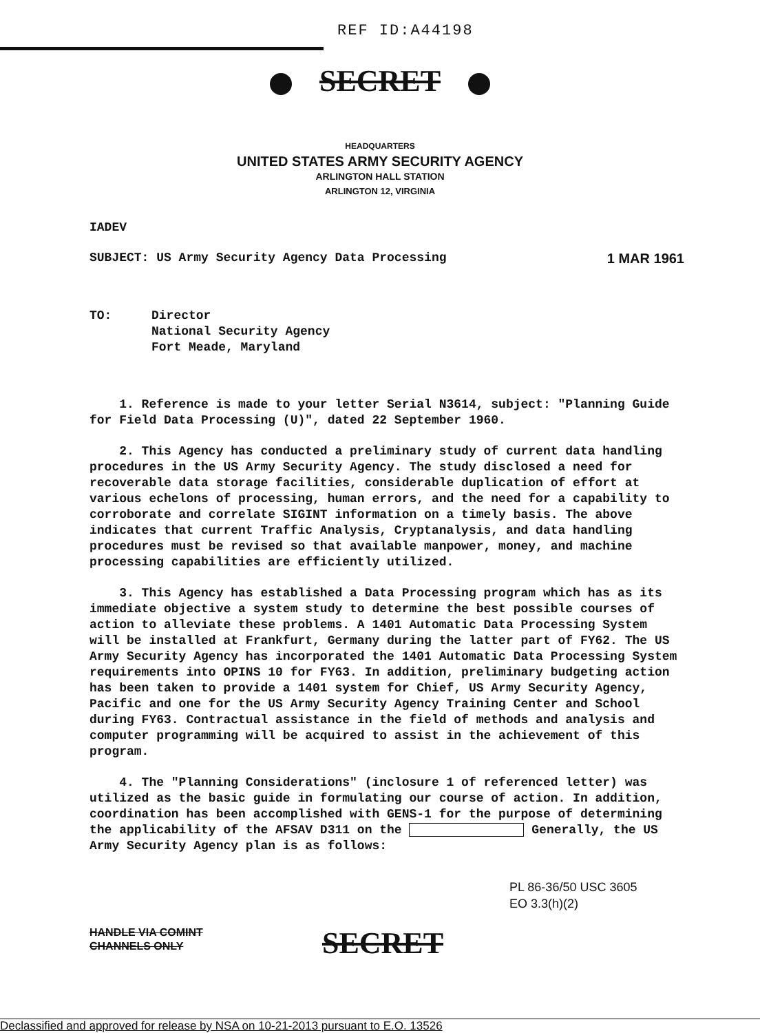REF ID:A44198
SECRET
HEADQUARTERS
UNITED STATES ARMY SECURITY AGENCY
ARLINGTON HALL STATION
ARLINGTON 12, VIRGINIA
IADEV
SUBJECT: US Army Security Agency Data Processing 1 MAR 1961
TO: Director
National Security Agency
Fort Meade, Maryland
1. Reference is made to your letter Serial N3614, subject: "Planning Guide for Field Data Processing (U)", dated 22 September 1960.
2. This Agency has conducted a preliminary study of current data handling procedures in the US Army Security Agency. The study disclosed a need for recoverable data storage facilities, considerable duplication of effort at various echelons of processing, human errors, and the need for a capability to corroborate and correlate SIGINT information on a timely basis. The above indicates that current Traffic Analysis, Cryptanalysis, and data handling procedures must be revised so that available manpower, money, and machine processing capabilities are efficiently utilized.
3. This Agency has established a Data Processing program which has as its immediate objective a system study to determine the best possible courses of action to alleviate these problems. A 1401 Automatic Data Processing System will be installed at Frankfurt, Germany during the latter part of FY62. The US Army Security Agency has incorporated the 1401 Automatic Data Processing System requirements into OPINS 10 for FY63. In addition, preliminary budgeting action has been taken to provide a 1401 system for Chief, US Army Security Agency, Pacific and one for the US Army Security Agency Training Center and School during FY63. Contractual assistance in the field of methods and analysis and computer programming will be acquired to assist in the achievement of this program.
4. The "Planning Considerations" (inclosure 1 of referenced letter) was utilized as the basic guide in formulating our course of action. In addition, coordination has been accomplished with GENS-1 for the purpose of determining the applicability of the AFSAV D311 on the Generally, the US Army Security Agency plan is as follows:
PL 86-36/50 USC 3605
EO 3.3(h)(2)
HANDLE VIA COMINT
CHANNELS ONLY
SECRET
Declassified and approved for release by NSA on 10-21-2013 pursuant to E.O. 13526